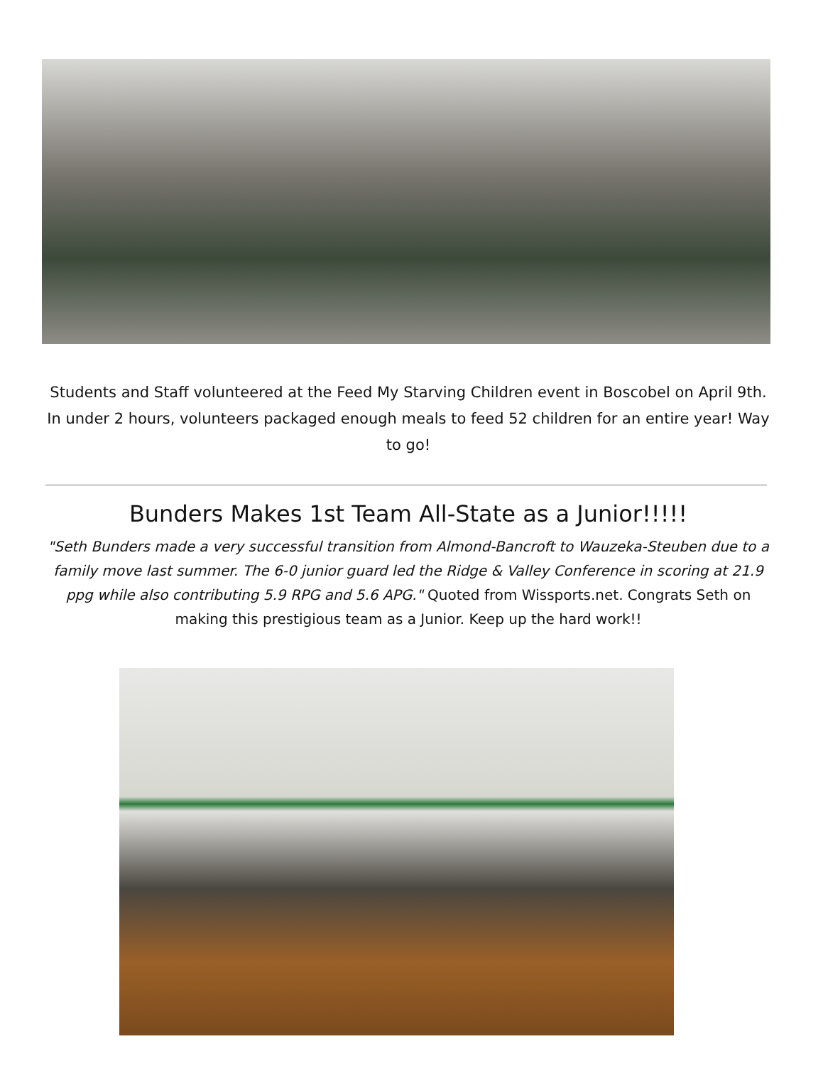Students and Staff volunteered at the Feed My Starving Children event in Boscobel on April 9th. In under 2 hours, volunteers packaged enough meals to feed 52 children for an entire year! Way to go!
Bunders Makes 1st Team All-State as a Junior!!!!!
"Seth Bunders made a very successful transition from Almond-Bancroft to Wauzeka-Steuben due to a family move last summer. The 6-0 junior guard led the Ridge & Valley Conference in scoring at 21.9 ppg while also contributing 5.9 RPG and 5.6 APG." Quoted from Wissports.net. Congrats Seth on making this prestigious team as a Junior. Keep up the hard work!!